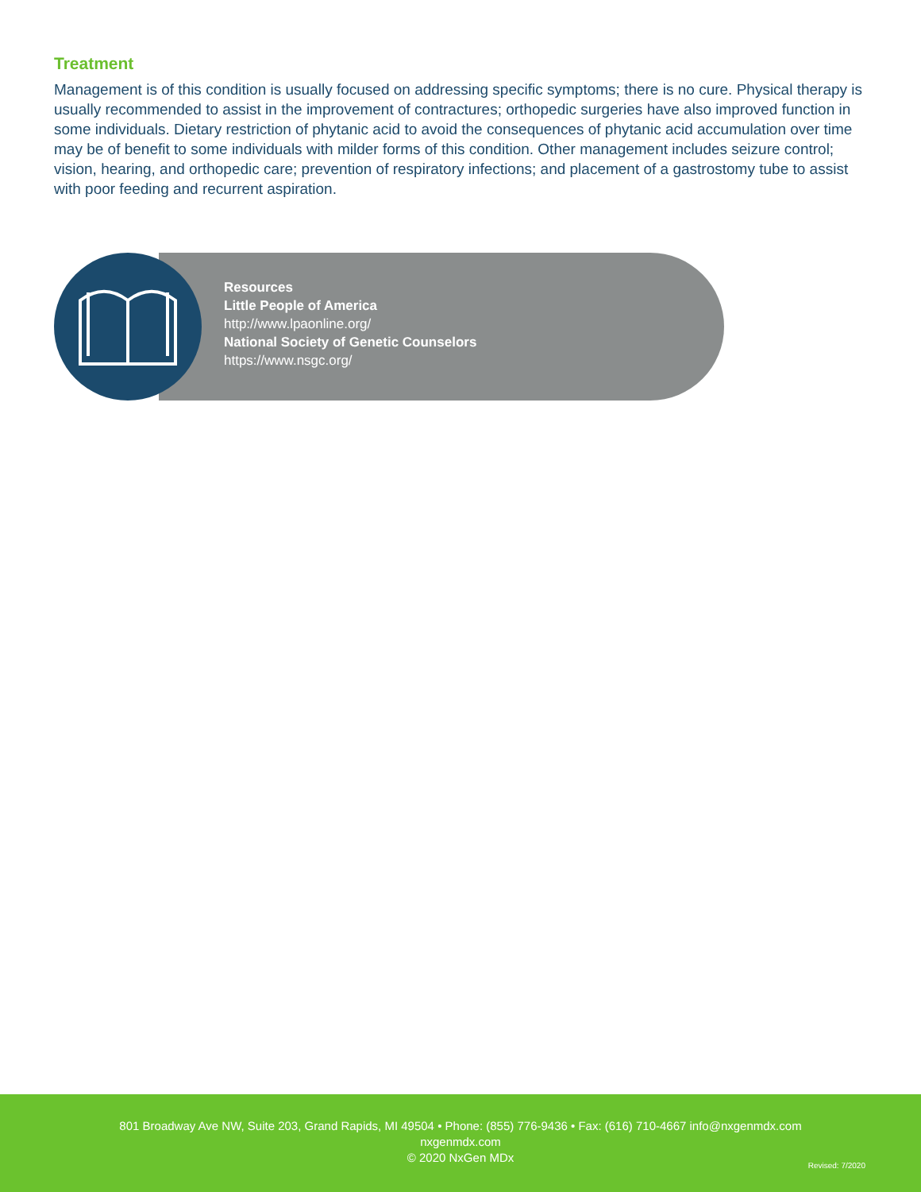Treatment
Management is of this condition is usually focused on addressing specific symptoms; there is no cure. Physical therapy is usually recommended to assist in the improvement of contractures; orthopedic surgeries have also improved function in some individuals. Dietary restriction of phytanic acid to avoid the consequences of phytanic acid accumulation over time may be of benefit to some individuals with milder forms of this condition. Other management includes seizure control; vision, hearing, and orthopedic care; prevention of respiratory infections; and placement of a gastrostomy tube to assist with poor feeding and recurrent aspiration.
Resources
Little People of America
http://www.lpaonline.org/
National Society of Genetic Counselors
https://www.nsgc.org/
801 Broadway Ave NW, Suite 203, Grand Rapids, MI 49504 • Phone: (855) 776-9436 • Fax: (616) 710-4667 info@nxgenmdx.com
nxgenmdx.com
© 2020 NxGen MDx
Revised: 7/2020